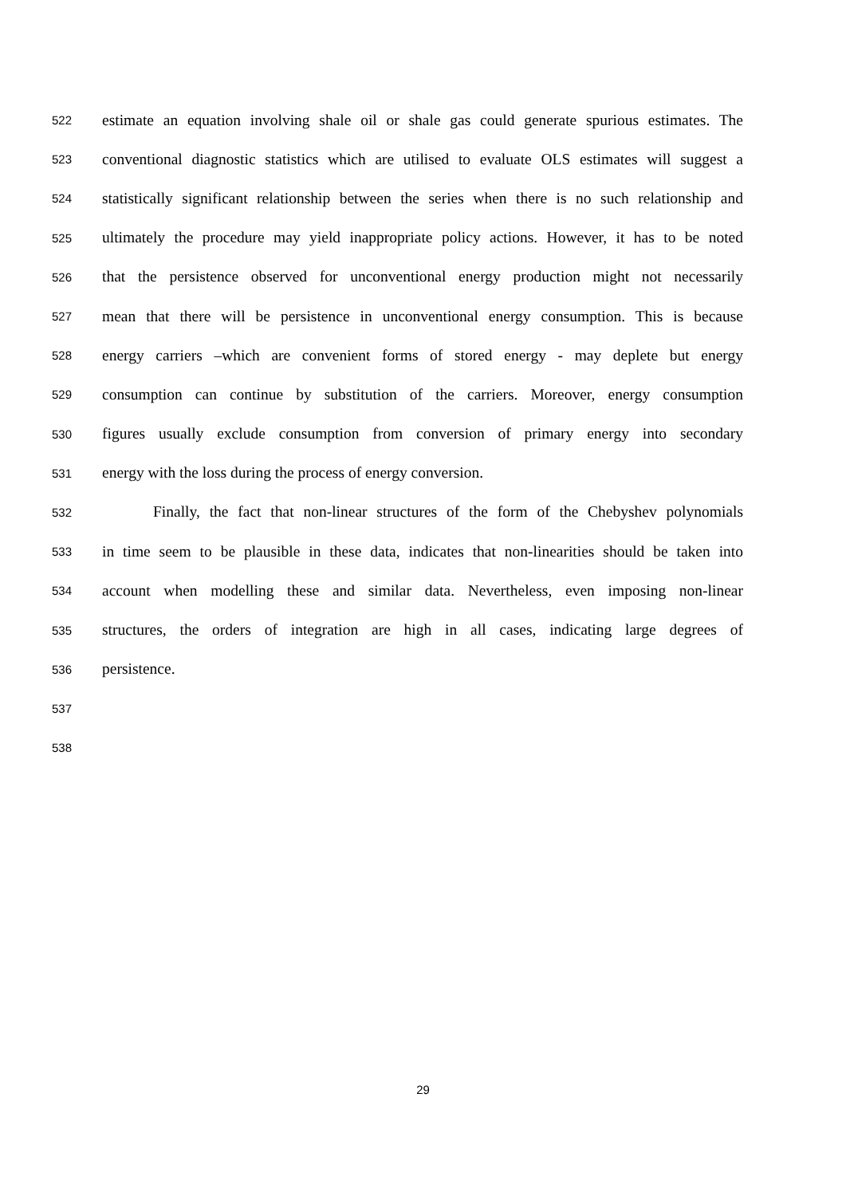522 estimate an equation involving shale oil or shale gas could generate spurious estimates. The
523 conventional diagnostic statistics which are utilised to evaluate OLS estimates will suggest a
524 statistically significant relationship between the series when there is no such relationship and
525 ultimately the procedure may yield inappropriate policy actions. However, it has to be noted
526 that the persistence observed for unconventional energy production might not necessarily
527 mean that there will be persistence in unconventional energy consumption. This is because
528 energy carriers –which are convenient forms of stored energy - may deplete but energy
529 consumption can continue by substitution of the carriers. Moreover, energy consumption
530 figures usually exclude consumption from conversion of primary energy into secondary
531 energy with the loss during the process of energy conversion.
532 Finally, the fact that non-linear structures of the form of the Chebyshev polynomials
533 in time seem to be plausible in these data, indicates that non-linearities should be taken into
534 account when modelling these and similar data. Nevertheless, even imposing non-linear
535 structures, the orders of integration are high in all cases, indicating large degrees of
536 persistence.
537
538
29